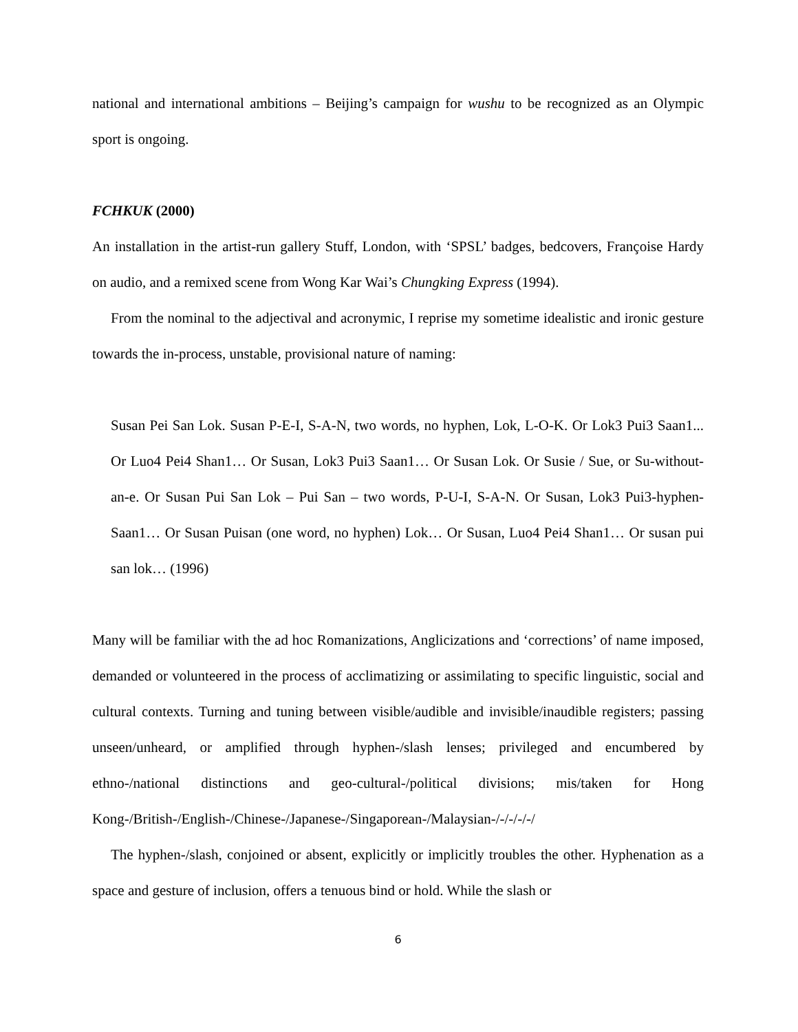national and international ambitions – Beijing’s campaign for wushu to be recognized as an Olympic sport is ongoing.
FCHKUK (2000)
An installation in the artist-run gallery Stuff, London, with ‘SPSL’ badges, bedcovers, Françoise Hardy on audio, and a remixed scene from Wong Kar Wai’s Chungking Express (1994).
From the nominal to the adjectival and acronymic, I reprise my sometime idealistic and ironic gesture towards the in-process, unstable, provisional nature of naming:
Susan Pei San Lok. Susan P-E-I, S-A-N, two words, no hyphen, Lok, L-O-K. Or Lok3 Pui3 Saan1... Or Luo4 Pei4 Shan1… Or Susan, Lok3 Pui3 Saan1… Or Susan Lok. Or Susie / Sue, or Su-without-an-e. Or Susan Pui San Lok – Pui San – two words, P-U-I, S-A-N. Or Susan, Lok3 Pui3-hyphen-Saan1… Or Susan Puisan (one word, no hyphen) Lok… Or Susan, Luo4 Pei4 Shan1… Or susan pui san lok… (1996)
Many will be familiar with the ad hoc Romanizations, Anglicizations and ‘corrections’ of name imposed, demanded or volunteered in the process of acclimatizing or assimilating to specific linguistic, social and cultural contexts. Turning and tuning between visible/audible and invisible/inaudible registers; passing unseen/unheard, or amplified through hyphen-/slash lenses; privileged and encumbered by ethno-/national distinctions and geo-cultural-/political divisions; mis/taken for Hong Kong-/British-/English-/Chinese-/Japanese-/Singaporean-/Malaysian-/-/-/-/-/
The hyphen-/slash, conjoined or absent, explicitly or implicitly troubles the other. Hyphenation as a space and gesture of inclusion, offers a tenuous bind or hold. While the slash or
6